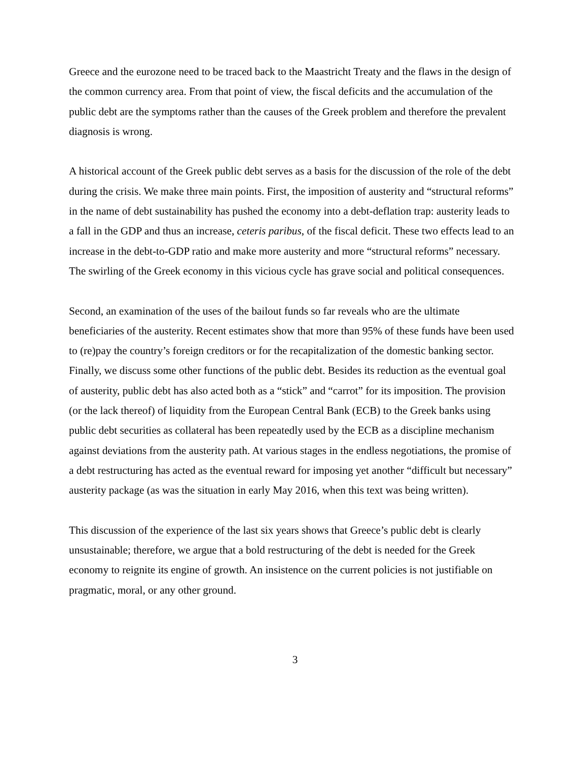Greece and the eurozone need to be traced back to the Maastricht Treaty and the flaws in the design of the common currency area. From that point of view, the fiscal deficits and the accumulation of the public debt are the symptoms rather than the causes of the Greek problem and therefore the prevalent diagnosis is wrong.
A historical account of the Greek public debt serves as a basis for the discussion of the role of the debt during the crisis. We make three main points. First, the imposition of austerity and “structural reforms” in the name of debt sustainability has pushed the economy into a debt-deflation trap: austerity leads to a fall in the GDP and thus an increase, ceteris paribus, of the fiscal deficit. These two effects lead to an increase in the debt-to-GDP ratio and make more austerity and more “structural reforms” necessary. The swirling of the Greek economy in this vicious cycle has grave social and political consequences.
Second, an examination of the uses of the bailout funds so far reveals who are the ultimate beneficiaries of the austerity. Recent estimates show that more than 95% of these funds have been used to (re)pay the country’s foreign creditors or for the recapitalization of the domestic banking sector. Finally, we discuss some other functions of the public debt. Besides its reduction as the eventual goal of austerity, public debt has also acted both as a “stick” and “carrot” for its imposition. The provision (or the lack thereof) of liquidity from the European Central Bank (ECB) to the Greek banks using public debt securities as collateral has been repeatedly used by the ECB as a discipline mechanism against deviations from the austerity path. At various stages in the endless negotiations, the promise of a debt restructuring has acted as the eventual reward for imposing yet another “difficult but necessary” austerity package (as was the situation in early May 2016, when this text was being written).
This discussion of the experience of the last six years shows that Greece’s public debt is clearly unsustainable; therefore, we argue that a bold restructuring of the debt is needed for the Greek economy to reignite its engine of growth. An insistence on the current policies is not justifiable on pragmatic, moral, or any other ground.
3